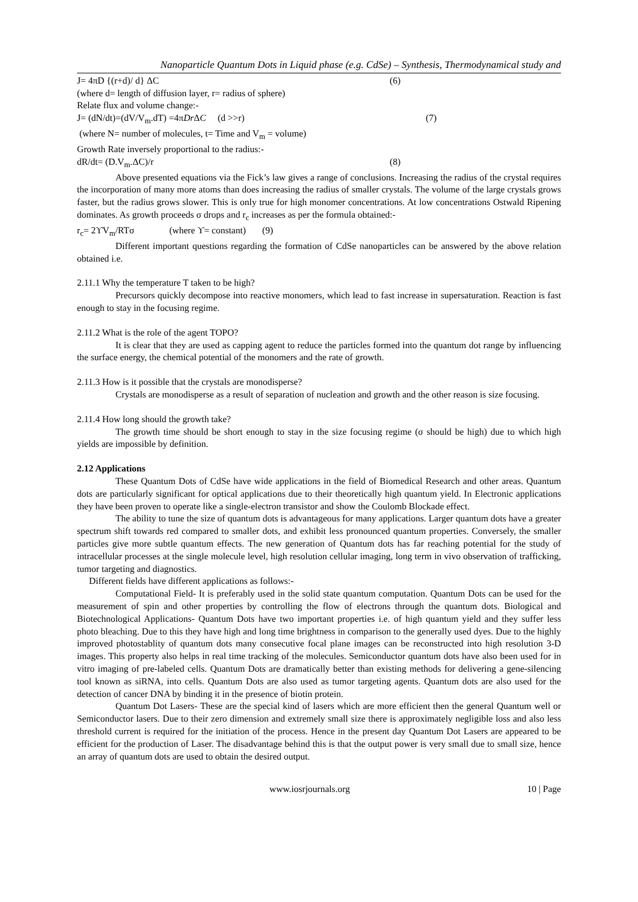Nanoparticle Quantum Dots in Liquid phase (e.g. CdSe) – Synthesis, Thermodynamical study and
J= 4πD {(r+d)/ d} ΔC (6)
(where d= length of diffusion layer, r= radius of sphere)
Relate flux and volume change:-
J= (dN/dt)=(dV/V<sub>m</sub>.dT) =4πDr ΔC (d >>r) (7)
(where N= number of molecules, t= Time and V<sub>m</sub> = volume)
Growth Rate inversely proportional to the radius:-
dR/dt= (D.V<sub>m</sub>.ΔC)/r (8)
Above presented equations via the Fick’s law gives a range of conclusions. Increasing the radius of the crystal requires the incorporation of many more atoms than does increasing the radius of smaller crystals. The volume of the large crystals grows faster, but the radius grows slower. This is only true for high monomer concentrations. At low concentrations Ostwald Ripening dominates. As growth proceeds σ drops and r<sub>c</sub> increases as per the formula obtained:-
r<sub>c</sub>= 2ϒV<sub>m</sub>/RTσ (where ϒ= constant) (9)
Different important questions regarding the formation of CdSe nanoparticles can be answered by the above relation obtained i.e.
2.11.1 Why the temperature T taken to be high?
Precursors quickly decompose into reactive monomers, which lead to fast increase in supersaturation. Reaction is fast enough to stay in the focusing regime.
2.11.2 What is the role of the agent TOPO?
It is clear that they are used as capping agent to reduce the particles formed into the quantum dot range by influencing the surface energy, the chemical potential of the monomers and the rate of growth.
2.11.3 How is it possible that the crystals are monodisperse?
Crystals are monodisperse as a result of separation of nucleation and growth and the other reason is size focusing.
2.11.4 How long should the growth take?
The growth time should be short enough to stay in the size focusing regime (σ should be high) due to which high yields are impossible by definition.
2.12 Applications
These Quantum Dots of CdSe have wide applications in the field of Biomedical Research and other areas. Quantum dots are particularly significant for optical applications due to their theoretically high quantum yield. In Electronic applications they have been proven to operate like a single-electron transistor and show the Coulomb Blockade effect.
The ability to tune the size of quantum dots is advantageous for many applications. Larger quantum dots have a greater spectrum shift towards red compared to smaller dots, and exhibit less pronounced quantum properties. Conversely, the smaller particles give more subtle quantum effects. The new generation of Quantum dots has far reaching potential for the study of intracellular processes at the single molecule level, high resolution cellular imaging, long term in vivo observation of trafficking, tumor targeting and diagnostics.
Different fields have different applications as follows:-
Computational Field- It is preferably used in the solid state quantum computation. Quantum Dots can be used for the measurement of spin and other properties by controlling the flow of electrons through the quantum dots. Biological and Biotechnological Applications- Quantum Dots have two important properties i.e. of high quantum yield and they suffer less photo bleaching. Due to this they have high and long time brightness in comparison to the generally used dyes. Due to the highly improved photostablity of quantum dots many consecutive focal plane images can be reconstructed into high resolution 3-D images. This property also helps in real time tracking of the molecules. Semiconductor quantum dots have also been used for in vitro imaging of pre-labeled cells. Quantum Dots are dramatically better than existing methods for delivering a gene-silencing tool known as siRNA, into cells. Quantum Dots are also used as tumor targeting agents. Quantum dots are also used for the detection of cancer DNA by binding it in the presence of biotin protein.
Quantum Dot Lasers- These are the special kind of lasers which are more efficient then the general Quantum well or Semiconductor lasers. Due to their zero dimension and extremely small size there is approximately negligible loss and also less threshold current is required for the initiation of the process. Hence in the present day Quantum Dot Lasers are appeared to be efficient for the production of Laser. The disadvantage behind this is that the output power is very small due to small size, hence an array of quantum dots are used to obtain the desired output.
www.iosrjournals.org 10 | Page